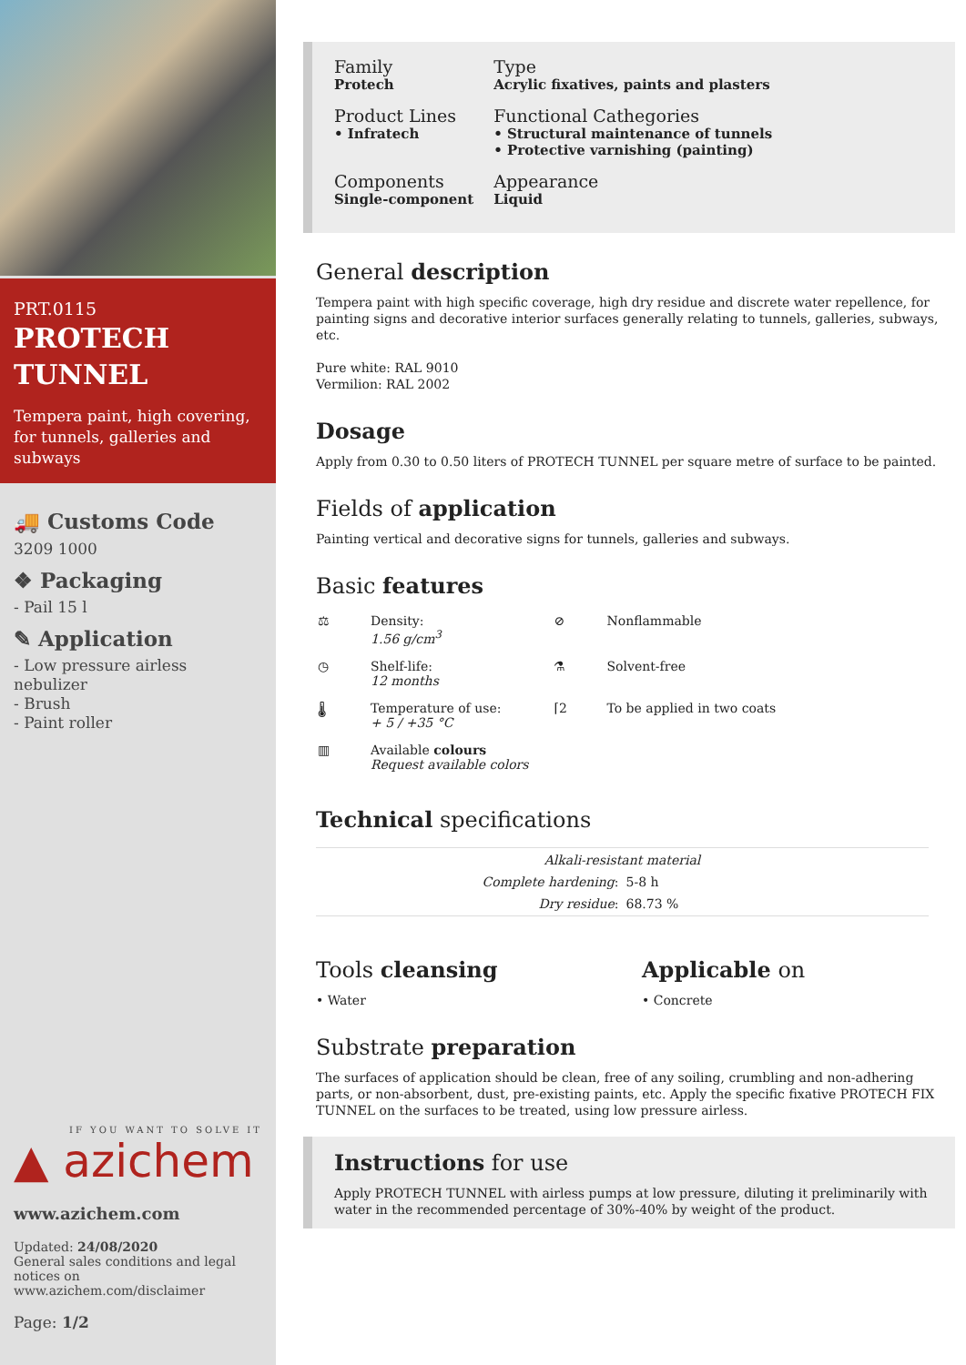PRT.0115
PROTECH TUNNEL
Tempera paint, high covering, for tunnels, galleries and subways
🚚 Customs Code
3209 1000
❖ Packaging
- Pail 15 l
✎ Application
- Low pressure airless nebulizer
- Brush
- Paint roller
IF YOU WANT TO SOLVE IT
▲ azichem
www.azichem.com
Updated: 24/08/2020
General sales conditions and legal notices on www.azichem.com/disclaimer
Page: 1/2
| Family Protech | Type Acrylic fixatives, paints and plasters |
| Product Lines • Infratech | Functional Cathegories • Structural maintenance of tunnels • Protective varnishing (painting) |
| Components Single-component | Appearance Liquid |
General description
Tempera paint with high specific coverage, high dry residue and discrete water repellence, for painting signs and decorative interior surfaces generally relating to tunnels, galleries, subways, etc.
Pure white: RAL 9010
Vermilion: RAL 2002
Dosage
Apply from 0.30 to 0.50 liters of PROTECH TUNNEL per square metre of surface to be painted.
Fields of application
Painting vertical and decorative signs for tunnels, galleries and subways.
Basic features
| ⚖ | Density: 1.56 g/cm<sup>3</sup> | ⊘ | Nonflammable |
| ◷ | Shelf-life: 12 months | ⚗ | Solvent-free |
| 🌡 | Temperature of use: + 5 / +35 °C | ⌈2 | To be applied in two coats |
| ▥ | Available colours Request available colors | | |
Technical specifications
| Alkali-resistant material | |
| Complete hardening : | 5-8 h |
| Dry residue : | 68.73 % |
Tools cleansing
• Water
Applicable on
• Concrete
Substrate preparation
The surfaces of application should be clean, free of any soiling, crumbling and non-adhering parts, or non-absorbent, dust, pre-existing paints, etc. Apply the specific fixative PROTECH FIX TUNNEL on the surfaces to be treated, using low pressure airless.
Instructions for use
Apply PROTECH TUNNEL with airless pumps at low pressure, diluting it preliminarily with water in the recommended percentage of 30%-40% by weight of the product.